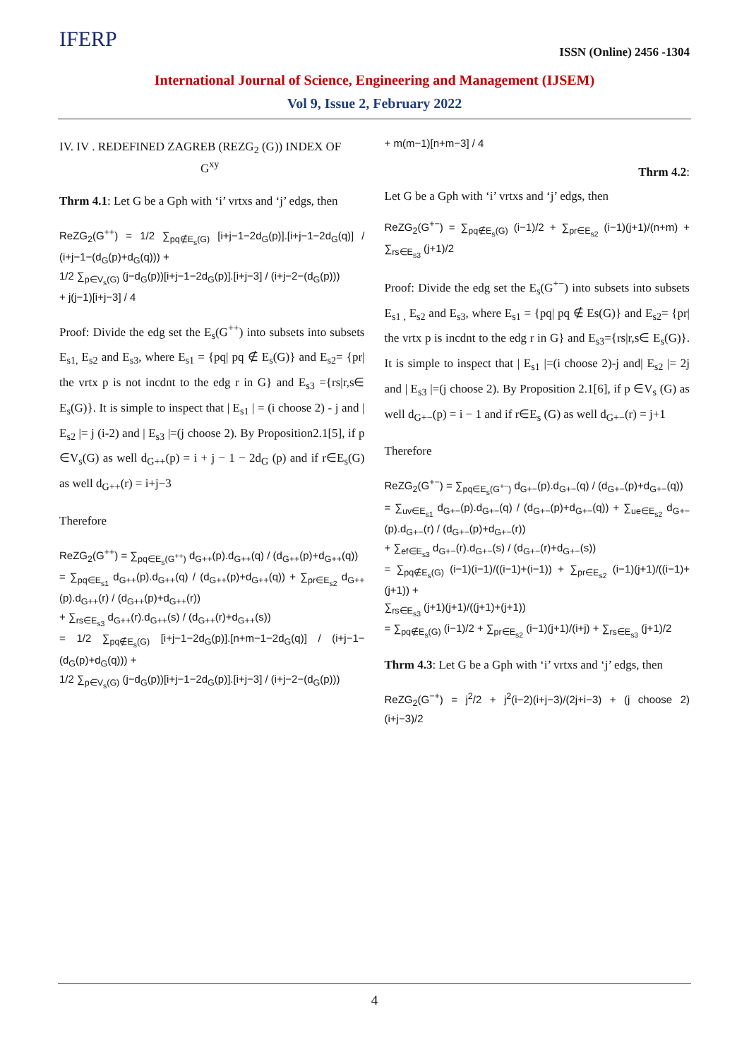IFERP
ISSN (Online) 2456 -1304
International Journal of Science, Engineering and Management (IJSEM)
Vol 9, Issue 2, February 2022
IV. IV . REDEFINED ZAGREB (REZG<sub>2</sub> (G)) INDEX OF
G<sup>xy</sup>
Thrm 4.1: Let G be a Gph with ‘i’ vrtxs and ‘j’ edgs, then
ReZG<sub>2</sub>(G<sup>++</sup>) = 1/2 ∑<sub>pq∉E<sub>s</sub>(G)</sub> [i+j−1−2d<sub>G</sub>(p)].[i+j−1−2d<sub>G</sub>(q)] / (i+j−1−(d<sub>G</sub>(p)+d<sub>G</sub>(q))) +
1/2 ∑<sub>p∈V<sub>s</sub>(G)</sub> (j−d<sub>G</sub>(p))[i+j−1−2d<sub>G</sub>(p)].[i+j−3] / (i+j−2−(d<sub>G</sub>(p)))
+ j(j−1)[i+j−3] / 4
Proof: Divide the edg set the E<sub>s</sub>(G<sup>++</sup>) into subsets into subsets E<sub>s1,</sub> E<sub>s2</sub> and E<sub>s3</sub>, where E<sub>s1</sub> = {pq| pq ∉ E<sub>s</sub>(G)} and E<sub>s2</sub>= {pr| the vrtx p is not incdnt to the edg r in G} and E<sub>s3</sub> ={rs|r,s∈ E<sub>s</sub>(G)}. It is simple to inspect that | E<sub>s1</sub> | = (i choose 2) - j and | E<sub>s2</sub> |= j (i-2) and | E<sub>s3</sub> |=(j choose 2). By Proposition2.1[5], if p ∈V<sub>s</sub>(G) as well d<sub>G++</sub>(p) = i + j − 1 − 2d<sub>G</sub> (p) and if r∈E<sub>s</sub>(G) as well d<sub>G++</sub>(r) = i+j−3
Therefore
ReZG<sub>2</sub>(G<sup>++</sup>) = ∑<sub>pq∈E<sub>s</sub>(G<sup>++</sup>)</sub> d<sub>G++</sub>(p).d<sub>G++</sub>(q) / (d<sub>G++</sub>(p)+d<sub>G++</sub>(q))
= ∑<sub>pq∈E<sub>s1</sub></sub> d<sub>G++</sub>(p).d<sub>G++</sub>(q) / (d<sub>G++</sub>(p)+d<sub>G++</sub>(q)) + ∑<sub>pr∈E<sub>s2</sub></sub> d<sub>G++</sub>(p).d<sub>G++</sub>(r) / (d<sub>G++</sub>(p)+d<sub>G++</sub>(r))
+ ∑<sub>rs∈E<sub>s3</sub></sub> d<sub>G++</sub>(r).d<sub>G++</sub>(s) / (d<sub>G++</sub>(r)+d<sub>G++</sub>(s))
= 1/2 ∑<sub>pq∉E<sub>s</sub>(G)</sub> [i+j−1−2d<sub>G</sub>(p)].[n+m−1−2d<sub>G</sub>(q)] / (i+j−1−(d<sub>G</sub>(p)+d<sub>G</sub>(q))) +
1/2 ∑<sub>p∈V<sub>s</sub>(G)</sub> (j−d<sub>G</sub>(p))[i+j−1−2d<sub>G</sub>(p)].[i+j−3] / (i+j−2−(d<sub>G</sub>(p)))
+ m(m−1)[n+m−3] / 4
Thrm 4.2:
Let G be a Gph with ‘i’ vrtxs and ‘j’ edgs, then
ReZG<sub>2</sub>(G<sup>+−</sup>) = ∑<sub>pq∉E<sub>s</sub>(G)</sub> (i−1)/2 + ∑<sub>pr∈E<sub>s2</sub></sub> (i−1)(j+1)/(n+m) + ∑<sub>rs∈E<sub>s3</sub></sub> (j+1)/2
Proof: Divide the edg set the E<sub>s</sub>(G<sup>+−</sup>) into subsets into subsets E<sub>s1 ,</sub> E<sub>s2</sub> and E<sub>s3</sub>, where E<sub>s1</sub> = {pq| pq ∉ Es(G)} and E<sub>s2</sub>= {pr| the vrtx p is incdnt to the edg r in G} and E<sub>s3</sub>={rs|r,s∈ E<sub>s</sub>(G)}. It is simple to inspect that | E<sub>s1</sub> |=(i choose 2)-j and| E<sub>s2</sub> |= 2j and | E<sub>s3</sub> |=(j choose 2). By Proposition 2.1[6], if p ∈V<sub>s</sub> (G) as well d<sub>G+−</sub>(p) = i − 1 and if r∈E<sub>s</sub> (G) as well d<sub>G+−</sub>(r) = j+1
Therefore
ReZG<sub>2</sub>(G<sup>+−</sup>) = ∑<sub>pq∈E<sub>s</sub>(G<sup>+−</sup>)</sub> d<sub>G+−</sub>(p).d<sub>G+−</sub>(q) / (d<sub>G+−</sub>(p)+d<sub>G+−</sub>(q))
= ∑<sub>uv∈E<sub>s1</sub></sub> d<sub>G+−</sub>(p).d<sub>G+−</sub>(q) / (d<sub>G+−</sub>(p)+d<sub>G+−</sub>(q)) + ∑<sub>ue∈E<sub>s2</sub></sub> d<sub>G+−</sub>(p).d<sub>G+−</sub>(r) / (d<sub>G+−</sub>(p)+d<sub>G+−</sub>(r))
+ ∑<sub>ef∈E<sub>s3</sub></sub> d<sub>G+−</sub>(r).d<sub>G+−</sub>(s) / (d<sub>G+−</sub>(r)+d<sub>G+−</sub>(s))
= ∑<sub>pq∉E<sub>s</sub>(G)</sub> (i−1)(i−1)/((i−1)+(i−1)) + ∑<sub>pr∈E<sub>s2</sub></sub> (i−1)(j+1)/((i−1)+(j+1)) +
∑<sub>rs∈E<sub>s3</sub></sub> (j+1)(j+1)/((j+1)+(j+1))
= ∑<sub>pq∉E<sub>s</sub>(G)</sub> (i−1)/2 + ∑<sub>pr∈E<sub>s2</sub></sub> (i−1)(j+1)/(i+j) + ∑<sub>rs∈E<sub>s3</sub></sub> (j+1)/2
Thrm 4.3: Let G be a Gph with ‘i’ vrtxs and ‘j’ edgs, then
ReZG<sub>2</sub>(G<sup>−+</sup>) = j<sup>2</sup>/2 + j<sup>2</sup>(i−2)(i+j−3)/(2j+i−3) + (j choose 2) (i+j−3)/2
4